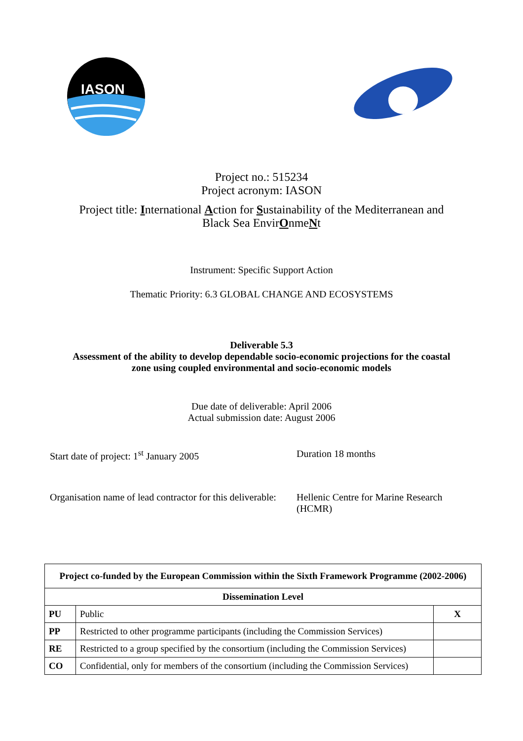IASON
Project no.: 515234
Project acronym: IASON
Project title: International Action for Sustainability of the Mediterranean and
Black Sea EnvirOnmeNt
Instrument: Specific Support Action
Thematic Priority: 6.3 GLOBAL CHANGE AND ECOSYSTEMS
Deliverable 5.3
Assessment of the ability to develop dependable socio-economic projections for the coastal
zone using coupled environmental and socio-economic models
Due date of deliverable: April 2006
Actual submission date: August 2006
Start date of project: 1<sup>st</sup> January 2005 Duration 18 months
Organisation name of lead contractor for this deliverable:
Hellenic Centre for Marine Research
(HCMR)
| Project co-funded by the European Commission within the Sixth Framework Programme (2002-2006) | | |
| --- | --- | --- |
| Dissemination Level | | |
| PU | Public | X |
| PP | Restricted to other programme participants (including the Commission Services) | |
| RE | Restricted to a group specified by the consortium (including the Commission Services) | |
| CO | Confidential, only for members of the consortium (including the Commission Services) | |